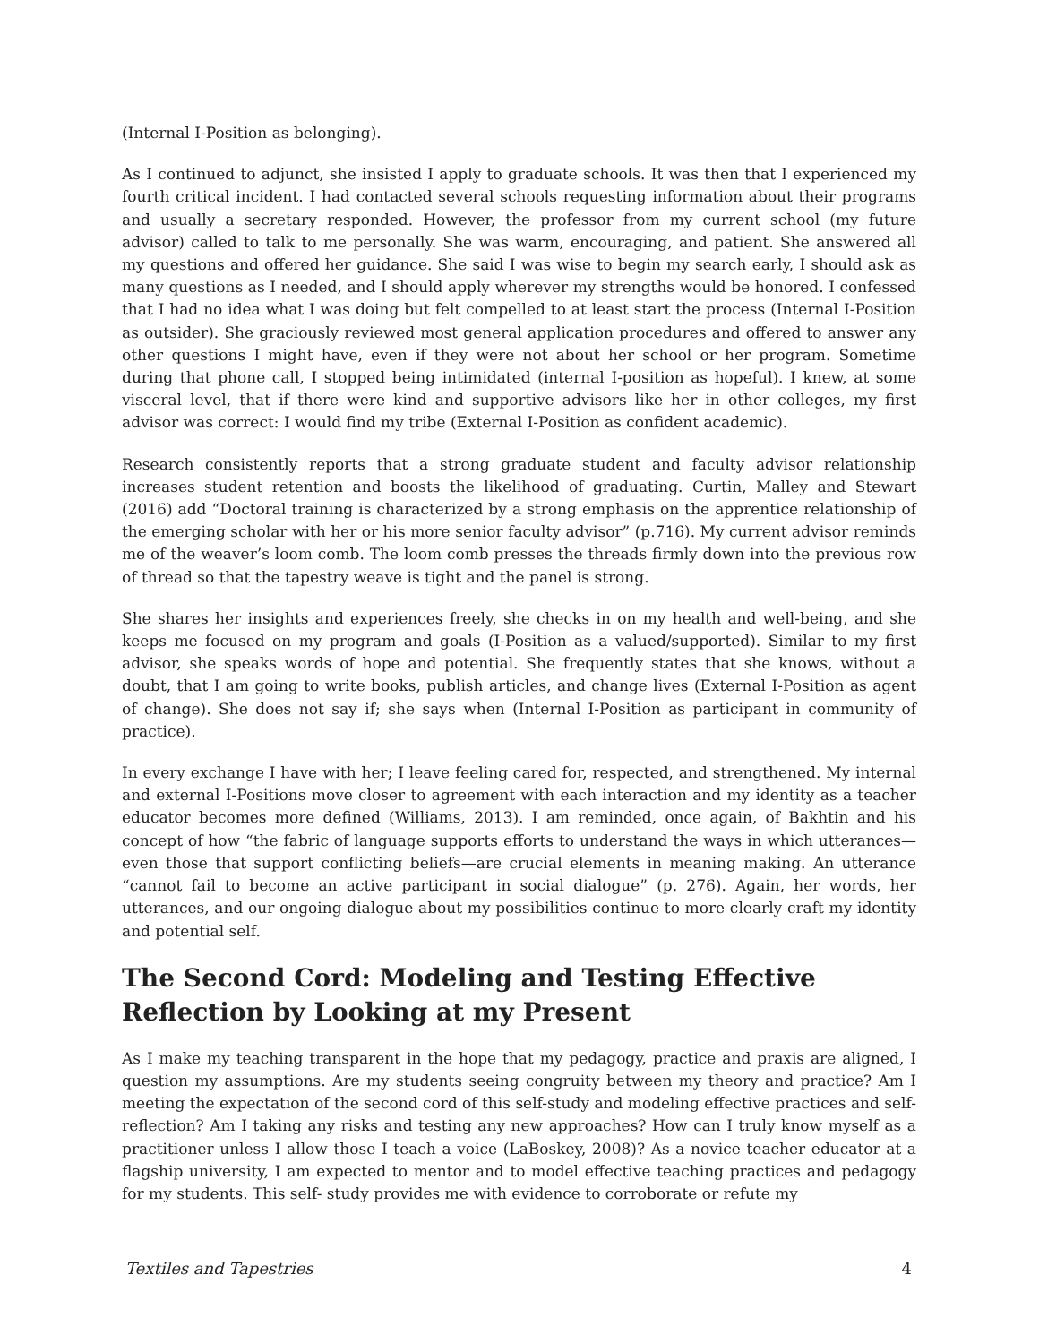(Internal I-Position as belonging).
As I continued to adjunct, she insisted I apply to graduate schools. It was then that I experienced my fourth critical incident. I had contacted several schools requesting information about their programs and usually a secretary responded. However, the professor from my current school (my future advisor) called to talk to me personally. She was warm, encouraging, and patient. She answered all my questions and offered her guidance. She said I was wise to begin my search early, I should ask as many questions as I needed, and I should apply wherever my strengths would be honored. I confessed that I had no idea what I was doing but felt compelled to at least start the process (Internal I-Position as outsider). She graciously reviewed most general application procedures and offered to answer any other questions I might have, even if they were not about her school or her program. Sometime during that phone call, I stopped being intimidated (internal I-position as hopeful). I knew, at some visceral level, that if there were kind and supportive advisors like her in other colleges, my first advisor was correct: I would find my tribe (External I-Position as confident academic).
Research consistently reports that a strong graduate student and faculty advisor relationship increases student retention and boosts the likelihood of graduating. Curtin, Malley and Stewart (2016) add “Doctoral training is characterized by a strong emphasis on the apprentice relationship of the emerging scholar with her or his more senior faculty advisor” (p.716). My current advisor reminds me of the weaver’s loom comb. The loom comb presses the threads firmly down into the previous row of thread so that the tapestry weave is tight and the panel is strong.
She shares her insights and experiences freely, she checks in on my health and well-being, and she keeps me focused on my program and goals (I-Position as a valued/supported). Similar to my first advisor, she speaks words of hope and potential. She frequently states that she knows, without a doubt, that I am going to write books, publish articles, and change lives (External I-Position as agent of change). She does not say if; she says when (Internal I-Position as participant in community of practice).
In every exchange I have with her; I leave feeling cared for, respected, and strengthened. My internal and external I-Positions move closer to agreement with each interaction and my identity as a teacher educator becomes more defined (Williams, 2013). I am reminded, once again, of Bakhtin and his concept of how “the fabric of language supports efforts to understand the ways in which utterances—even those that support conflicting beliefs—are crucial elements in meaning making. An utterance “cannot fail to become an active participant in social dialogue” (p. 276). Again, her words, her utterances, and our ongoing dialogue about my possibilities continue to more clearly craft my identity and potential self.
The Second Cord: Modeling and Testing Effective Reflection by Looking at my Present
As I make my teaching transparent in the hope that my pedagogy, practice and praxis are aligned, I question my assumptions. Are my students seeing congruity between my theory and practice? Am I meeting the expectation of the second cord of this self-study and modeling effective practices and self-reflection? Am I taking any risks and testing any new approaches? How can I truly know myself as a practitioner unless I allow those I teach a voice (LaBoskey, 2008)? As a novice teacher educator at a flagship university, I am expected to mentor and to model effective teaching practices and pedagogy for my students. This self- study provides me with evidence to corroborate or refute my
Textiles and Tapestries 4